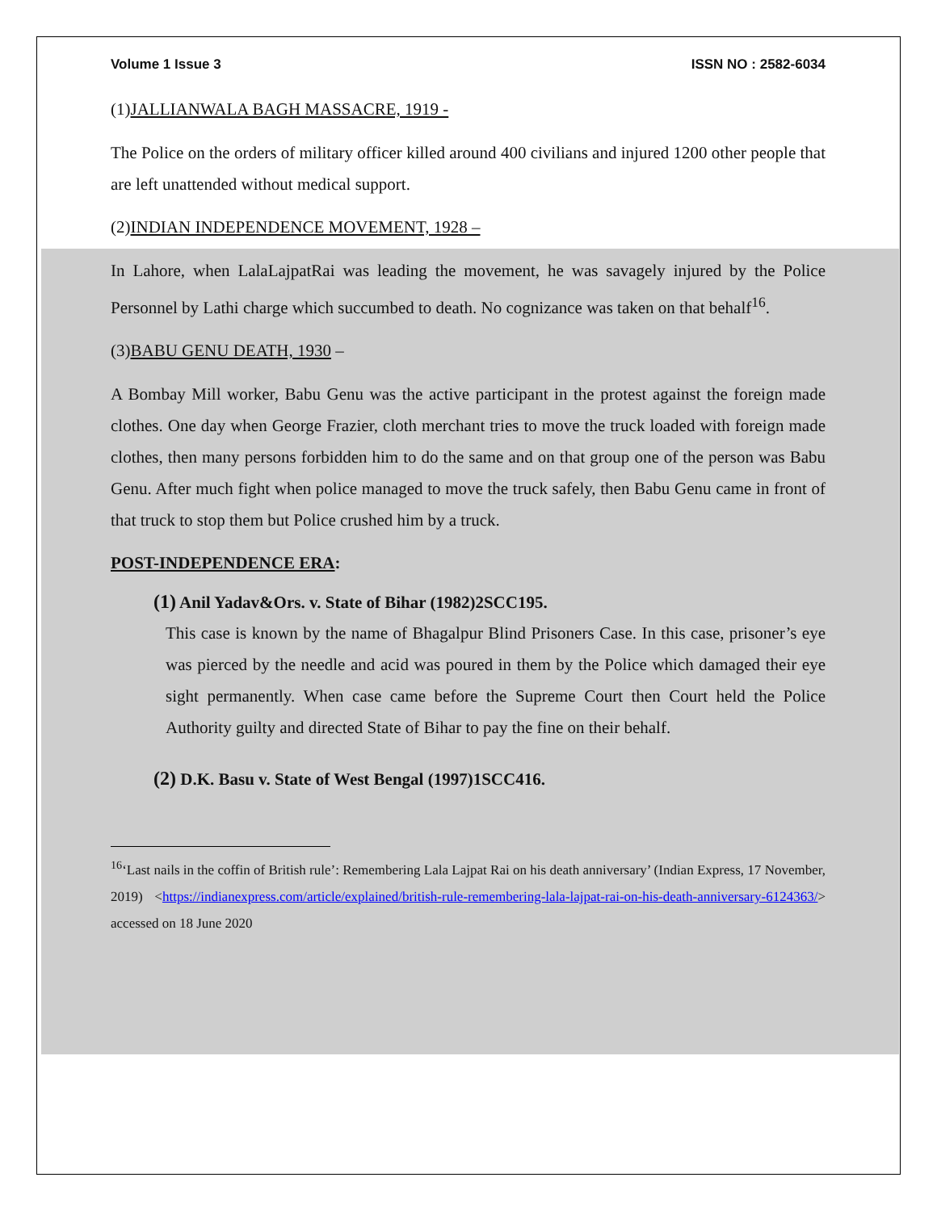Volume 1 Issue 3 ISSN NO : 2582-6034
(1)JALLIANWALA BAGH MASSACRE, 1919 -
The Police on the orders of military officer killed around 400 civilians and injured 1200 other people that are left unattended without medical support.
(2)INDIAN INDEPENDENCE MOVEMENT, 1928 –
In Lahore, when LalaLajpatRai was leading the movement, he was savagely injured by the Police Personnel by Lathi charge which succumbed to death. No cognizance was taken on that behalf<sup>16</sup>.
(3)BABU GENU DEATH, 1930 –
A Bombay Mill worker, Babu Genu was the active participant in the protest against the foreign made clothes. One day when George Frazier, cloth merchant tries to move the truck loaded with foreign made clothes, then many persons forbidden him to do the same and on that group one of the person was Babu Genu. After much fight when police managed to move the truck safely, then Babu Genu came in front of that truck to stop them but Police crushed him by a truck.
POST-INDEPENDENCE ERA:
(1) Anil Yadav&Ors. v. State of Bihar (1982)2SCC195.
This case is known by the name of Bhagalpur Blind Prisoners Case. In this case, prisoner’s eye was pierced by the needle and acid was poured in them by the Police which damaged their eye sight permanently. When case came before the Supreme Court then Court held the Police Authority guilty and directed State of Bihar to pay the fine on their behalf.
(2) D.K. Basu v. State of West Bengal (1997)1SCC416.
<sup>16</sup> ‘Last nails in the coffin of British rule’: Remembering Lala Lajpat Rai on his death anniversary’ (Indian Express, 17 November, 2019) <https://indianexpress.com/article/explained/british-rule-remembering-lala-lajpat-rai-on-his-death-anniversary-6124363/> accessed on 18 June 2020